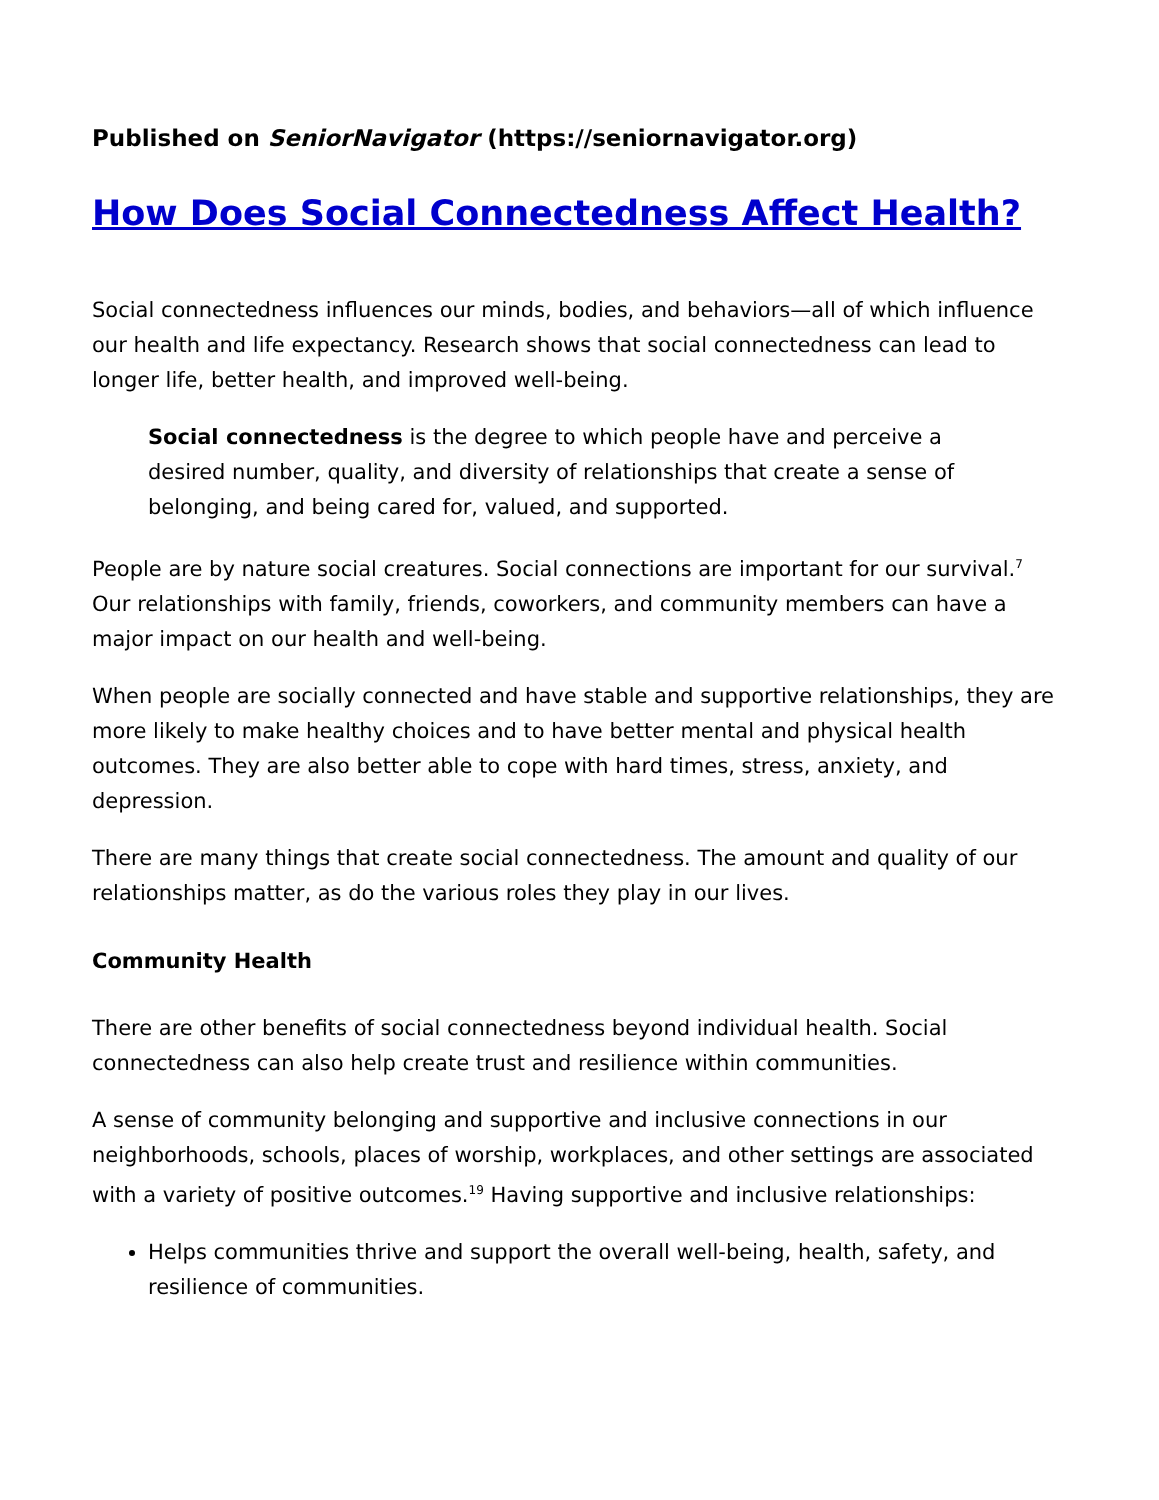Published on SeniorNavigator (https://seniornavigator.org)
How Does Social Connectedness Affect Health?
Social connectedness influences our minds, bodies, and behaviors—all of which influence our health and life expectancy. Research shows that social connectedness can lead to longer life, better health, and improved well-being.
Social connectedness is the degree to which people have and perceive a desired number, quality, and diversity of relationships that create a sense of belonging, and being cared for, valued, and supported.
People are by nature social creatures. Social connections are important for our survival.<sup>7</sup> Our relationships with family, friends, coworkers, and community members can have a major impact on our health and well-being.
When people are socially connected and have stable and supportive relationships, they are more likely to make healthy choices and to have better mental and physical health outcomes. They are also better able to cope with hard times, stress, anxiety, and depression.
There are many things that create social connectedness. The amount and quality of our relationships matter, as do the various roles they play in our lives.
Community Health
There are other benefits of social connectedness beyond individual health. Social connectedness can also help create trust and resilience within communities.
A sense of community belonging and supportive and inclusive connections in our neighborhoods, schools, places of worship, workplaces, and other settings are associated with a variety of positive outcomes.<sup>19</sup> Having supportive and inclusive relationships:
Helps communities thrive and support the overall well-being, health, safety, and resilience of communities.